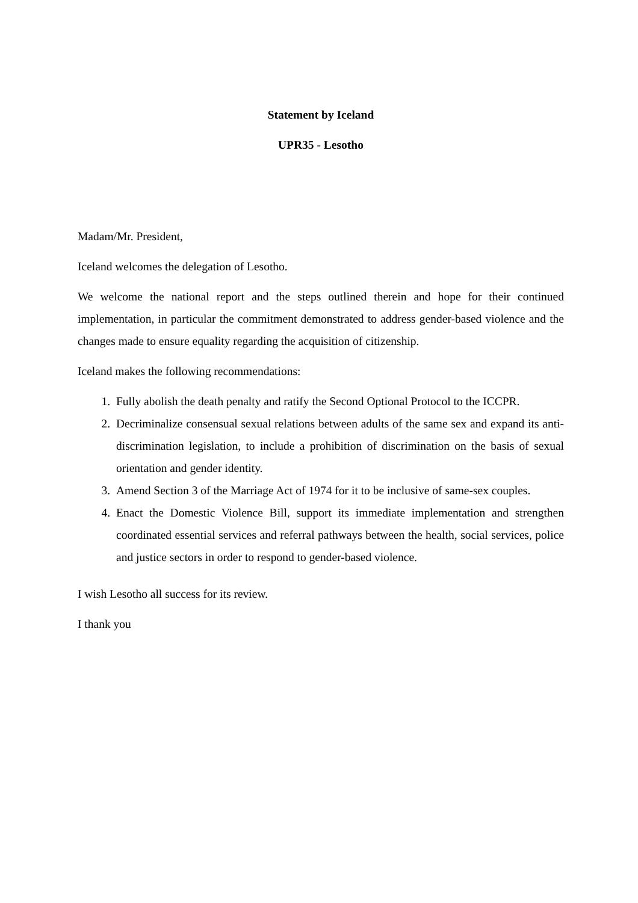Statement by Iceland
UPR35 - Lesotho
Madam/Mr. President,
Iceland welcomes the delegation of Lesotho.
We welcome the national report and the steps outlined therein and hope for their continued implementation, in particular the commitment demonstrated to address gender-based violence and the changes made to ensure equality regarding the acquisition of citizenship.
Iceland makes the following recommendations:
1. Fully abolish the death penalty and ratify the Second Optional Protocol to the ICCPR.
2. Decriminalize consensual sexual relations between adults of the same sex and expand its anti-discrimination legislation, to include a prohibition of discrimination on the basis of sexual orientation and gender identity.
3. Amend Section 3 of the Marriage Act of 1974 for it to be inclusive of same-sex couples.
4. Enact the Domestic Violence Bill, support its immediate implementation and strengthen coordinated essential services and referral pathways between the health, social services, police and justice sectors in order to respond to gender-based violence.
I wish Lesotho all success for its review.
I thank you